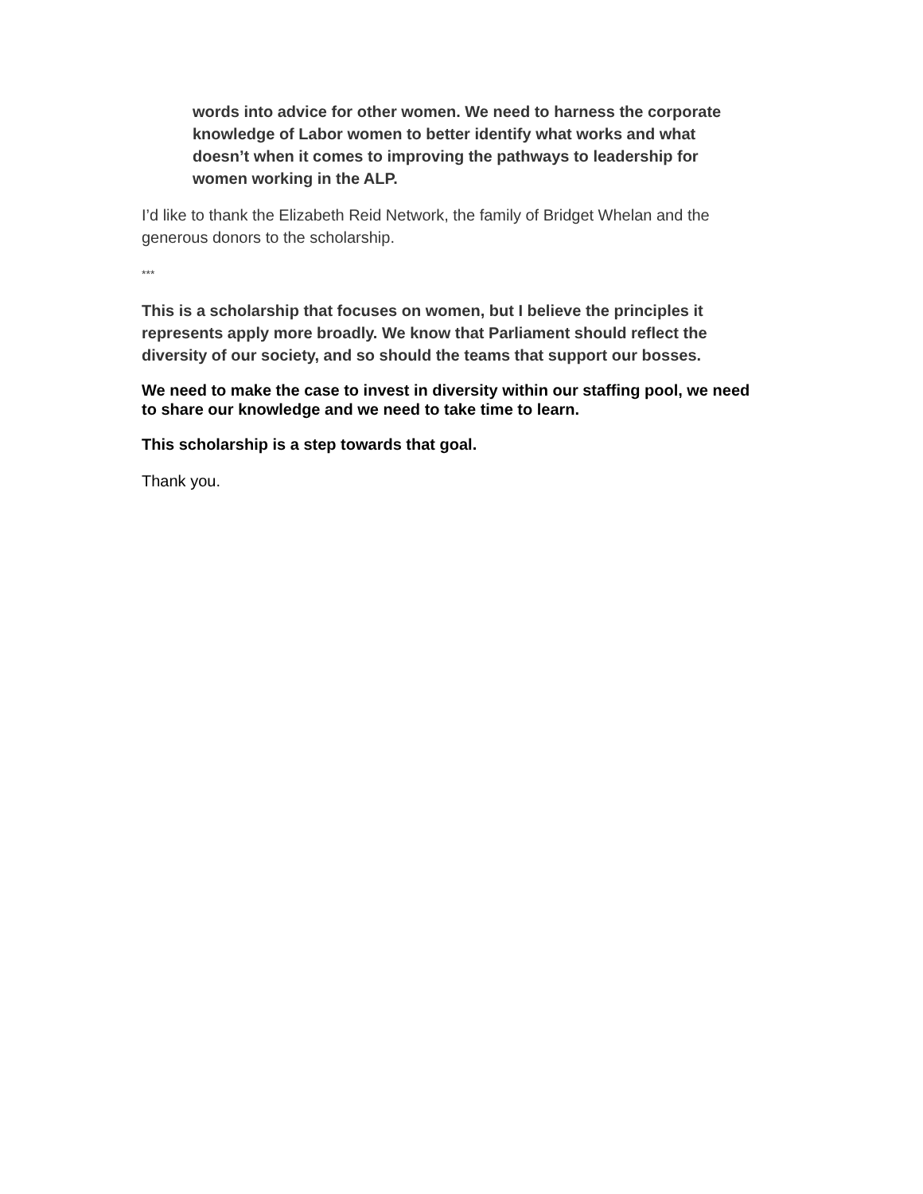words into advice for other women. We need to harness the corporate knowledge of Labor women to better identify what works and what doesn’t when it comes to improving the pathways to leadership for women working in the ALP.
I’d like to thank the Elizabeth Reid Network, the family of Bridget Whelan and the generous donors to the scholarship.
***
This is a scholarship that focuses on women, but I believe the principles it represents apply more broadly. We know that Parliament should reflect the diversity of our society, and so should the teams that support our bosses.
We need to make the case to invest in diversity within our staffing pool, we need to share our knowledge and we need to take time to learn.
This scholarship is a step towards that goal.
Thank you.